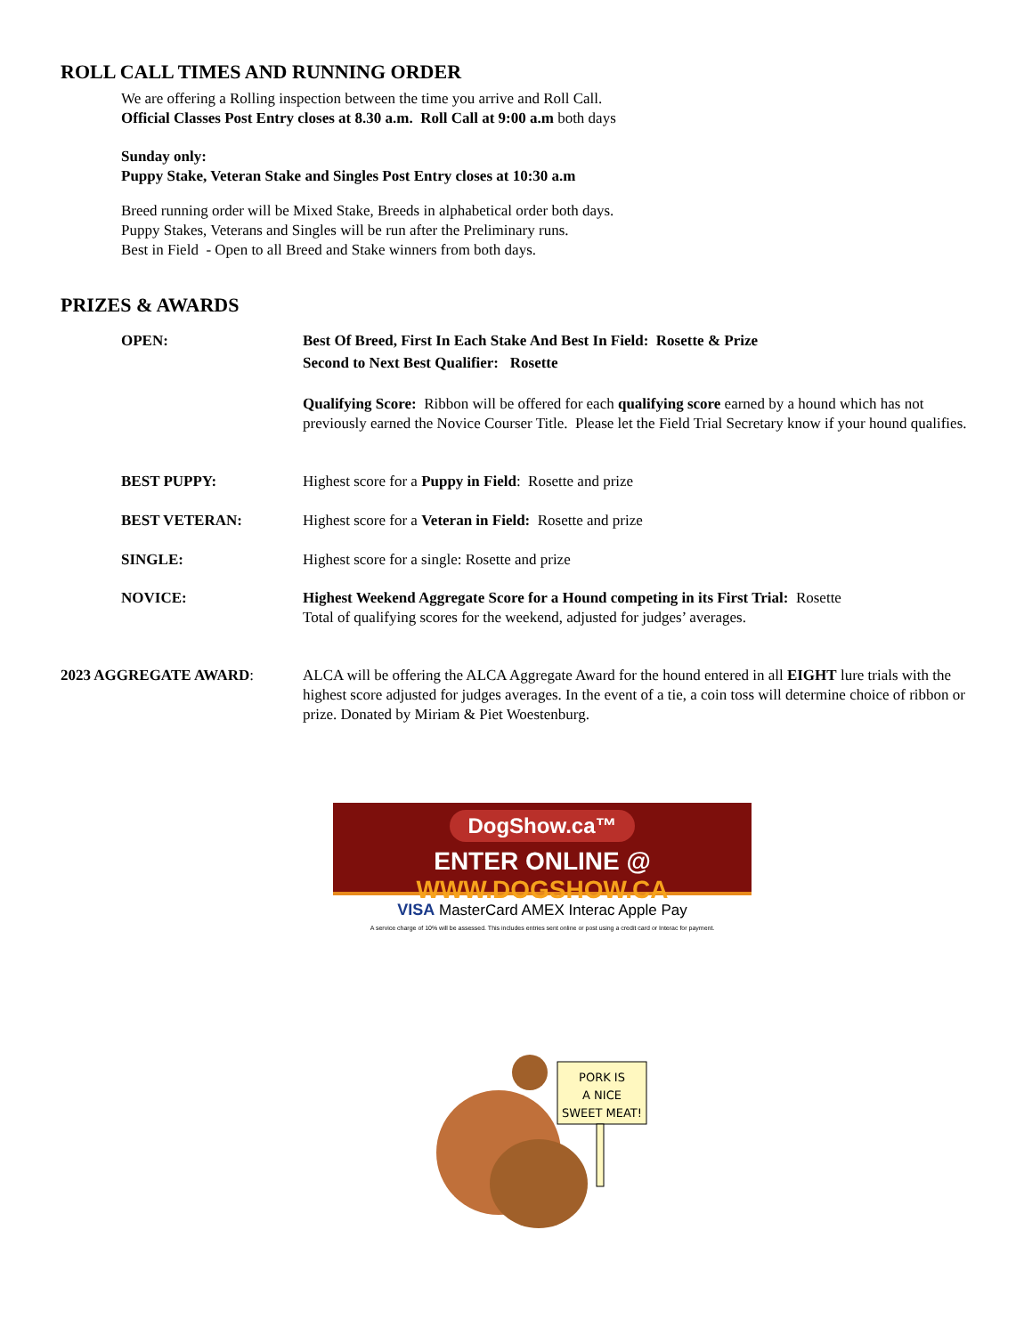ROLL CALL TIMES AND RUNNING ORDER
We are offering a Rolling inspection between the time you arrive and Roll Call.
Official Classes Post Entry closes at 8.30 a.m. Roll Call at 9:00 a.m both days
Sunday only:
Puppy Stake, Veteran Stake and Singles Post Entry closes at 10:30 a.m
Breed running order will be Mixed Stake, Breeds in alphabetical order both days.
Puppy Stakes, Veterans and Singles will be run after the Preliminary runs.
Best in Field - Open to all Breed and Stake winners from both days.
PRIZES & AWARDS
OPEN: Best Of Breed, First In Each Stake And Best In Field: Rosette & Prize
Second to Next Best Qualifier: Rosette
Qualifying Score: Ribbon will be offered for each qualifying score earned by a hound which has not previously earned the Novice Courser Title. Please let the Field Trial Secretary know if your hound qualifies.
BEST PUPPY: Highest score for a Puppy in Field: Rosette and prize
BEST VETERAN: Highest score for a Veteran in Field: Rosette and prize
SINGLE: Highest score for a single: Rosette and prize
NOVICE: Highest Weekend Aggregate Score for a Hound competing in its First Trial: Rosette
Total of qualifying scores for the weekend, adjusted for judges’ averages.
2023 AGGREGATE AWARD: ALCA will be offering the ALCA Aggregate Award for the hound entered in all EIGHT lure trials with the highest score adjusted for judges averages. In the event of a tie, a coin toss will determine choice of ribbon or prize. Donated by Miriam & Piet Woestenburg.
DogShow.ca™
ENTER ONLINE @ WWW.DOGSHOW.CA
VISA MasterCard AMEX Interac Apple Pay
A service charge of 10% will be assessed. This includes entries sent online or post using a credit card or Interac for payment.
PORK IS
A NICE
SWEET MEAT!